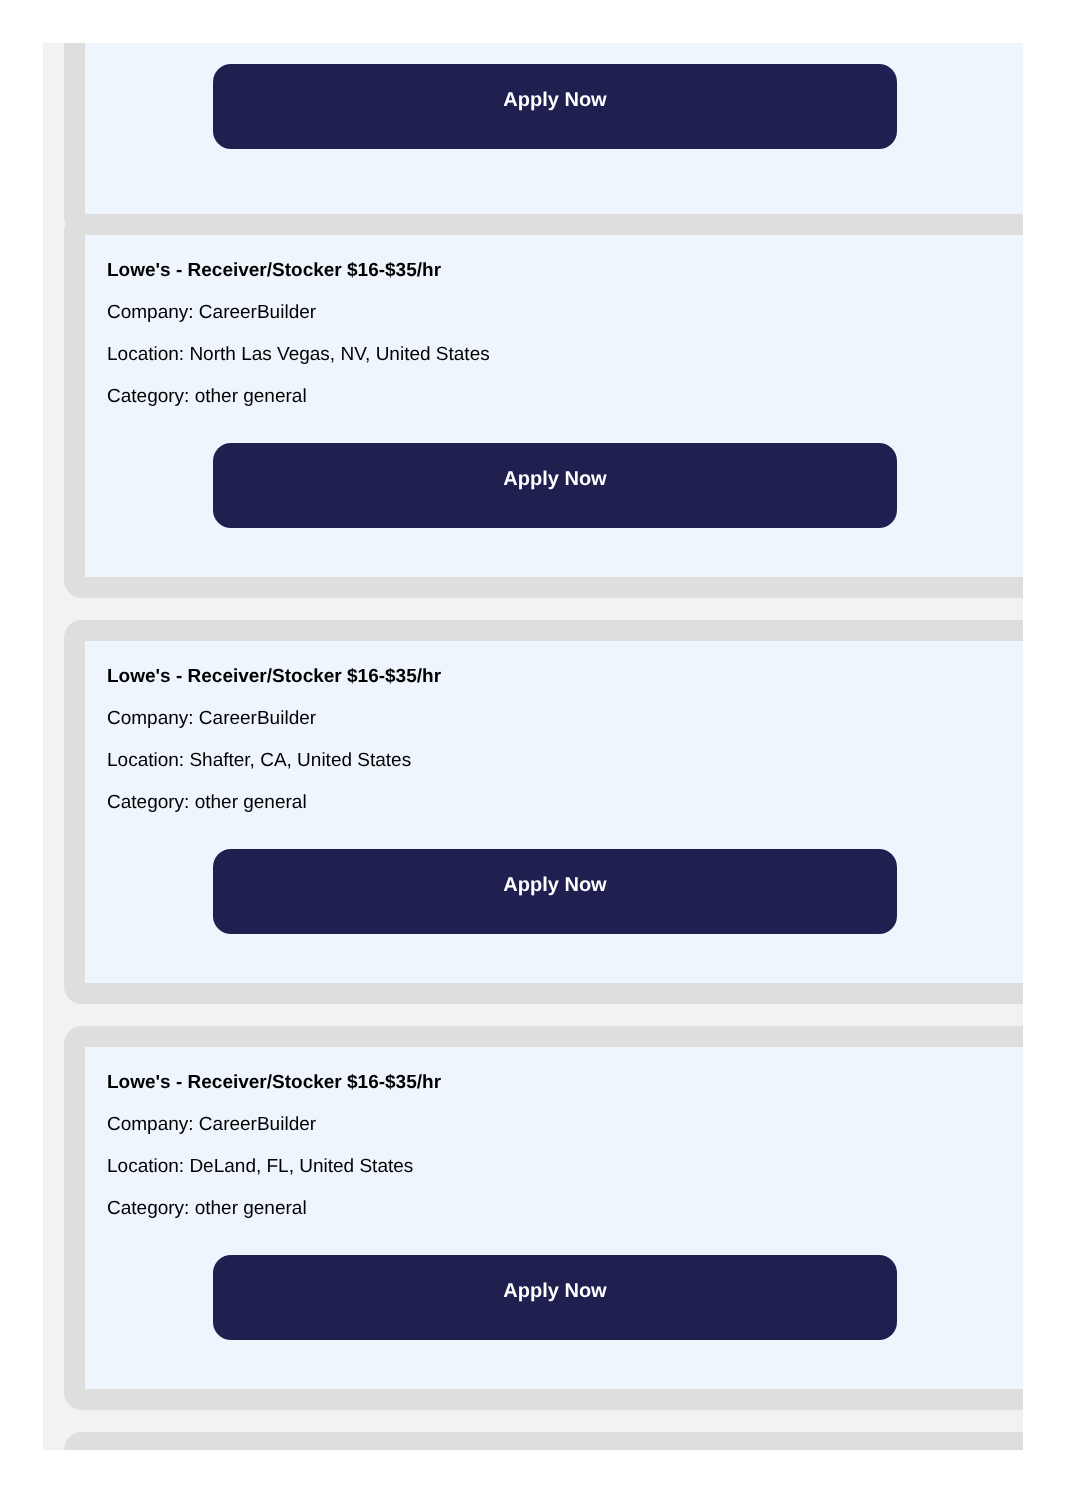Apply Now
Lowe's - Receiver/Stocker $16-$35/hr
Company: CareerBuilder
Location: North Las Vegas, NV, United States
Category: other general
Apply Now
Lowe's - Receiver/Stocker $16-$35/hr
Company: CareerBuilder
Location: Shafter, CA, United States
Category: other general
Apply Now
Lowe's - Receiver/Stocker $16-$35/hr
Company: CareerBuilder
Location: DeLand, FL, United States
Category: other general
Apply Now